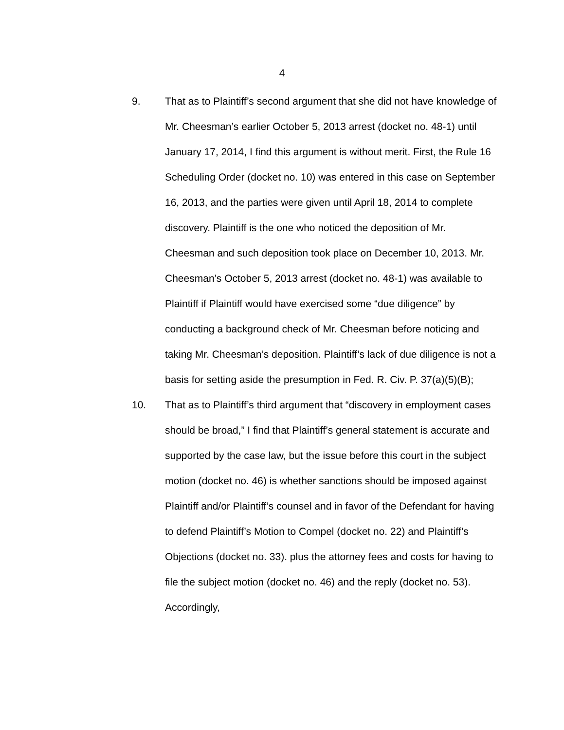4
9. That as to Plaintiff’s second argument that she did not have knowledge of Mr. Cheesman’s earlier October 5, 2013 arrest (docket no. 48-1) until January 17, 2014, I find this argument is without merit. First, the Rule 16 Scheduling Order (docket no. 10) was entered in this case on September 16, 2013, and the parties were given until April 18, 2014 to complete discovery. Plaintiff is the one who noticed the deposition of Mr. Cheesman and such deposition took place on December 10, 2013. Mr. Cheesman’s October 5, 2013 arrest (docket no. 48-1) was available to Plaintiff if Plaintiff would have exercised some “due diligence” by conducting a background check of Mr. Cheesman before noticing and taking Mr. Cheesman’s deposition. Plaintiff’s lack of due diligence is not a basis for setting aside the presumption in Fed. R. Civ. P. 37(a)(5)(B);
10. That as to Plaintiff’s third argument that “discovery in employment cases should be broad,” I find that Plaintiff’s general statement is accurate and supported by the case law, but the issue before this court in the subject motion (docket no. 46) is whether sanctions should be imposed against Plaintiff and/or Plaintiff’s counsel and in favor of the Defendant for having to defend Plaintiff’s Motion to Compel (docket no. 22) and Plaintiff’s Objections (docket no. 33). plus the attorney fees and costs for having to file the subject motion (docket no. 46) and the reply (docket no. 53). Accordingly,